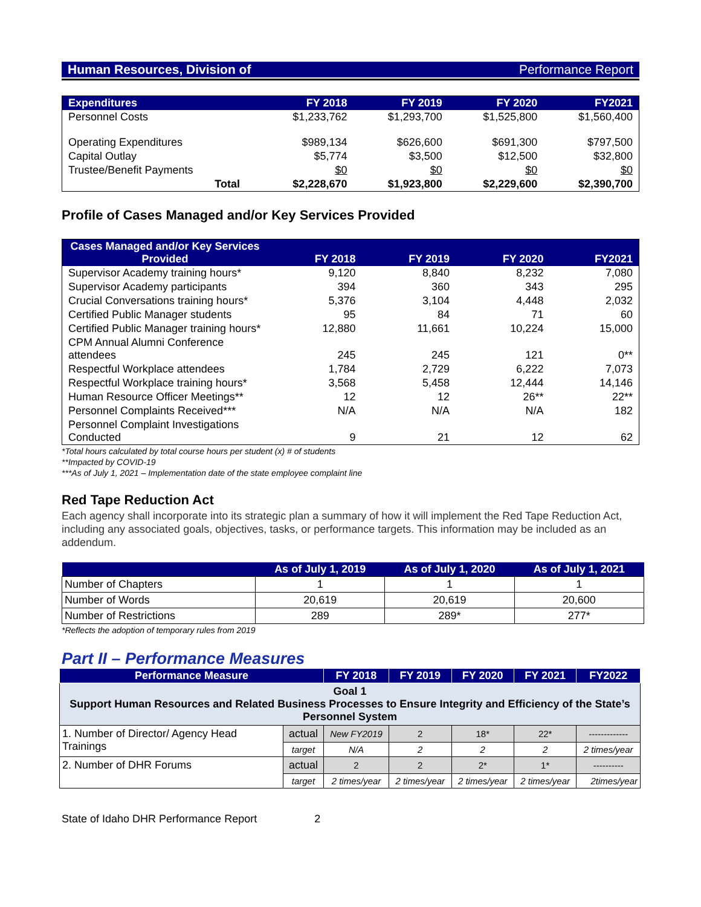Human Resources, Division of Performance Report
| Expenditures | FY 2018 | FY 2019 | FY 2020 | FY2021 |
| --- | --- | --- | --- | --- |
| Personnel Costs | $1,233,762 | $1,293,700 | $1,525,800 | $1,560,400 |
| Operating Expenditures | $989,134 | $626,600 | $691,300 | $797,500 |
| Capital Outlay | $5,774 | $3,500 | $12,500 | $32,800 |
| Trustee/Benefit Payments | $0 | $0 | $0 | $0 |
| Total | $2,228,670 | $1,923,800 | $2,229,600 | $2,390,700 |
Profile of Cases Managed and/or Key Services Provided
| Cases Managed and/or Key Services Provided | FY 2018 | FY 2019 | FY 2020 | FY2021 |
| --- | --- | --- | --- | --- |
| Supervisor Academy training hours* | 9,120 | 8,840 | 8,232 | 7,080 |
| Supervisor Academy participants | 394 | 360 | 343 | 295 |
| Crucial Conversations training hours* | 5,376 | 3,104 | 4,448 | 2,032 |
| Certified Public Manager students | 95 | 84 | 71 | 60 |
| Certified Public Manager training hours* | 12,880 | 11,661 | 10,224 | 15,000 |
| CPM Annual Alumni Conference attendees | 245 | 245 | 121 | 0** |
| Respectful Workplace attendees | 1,784 | 2,729 | 6,222 | 7,073 |
| Respectful Workplace training hours* | 3,568 | 5,458 | 12,444 | 14,146 |
| Human Resource Officer Meetings** | 12 | 12 | 26** | 22** |
| Personnel Complaints Received*** | N/A | N/A | N/A | 182 |
| Personnel Complaint Investigations Conducted | 9 | 21 | 12 | 62 |
*Total hours calculated by total course hours per student (x) # of students
**Impacted by COVID-19
***As of July 1, 2021 – Implementation date of the state employee complaint line
Red Tape Reduction Act
Each agency shall incorporate into its strategic plan a summary of how it will implement the Red Tape Reduction Act, including any associated goals, objectives, tasks, or performance targets. This information may be included as an addendum.
| | As of July 1, 2019 | As of July 1, 2020 | As of July 1, 2021 |
| --- | --- | --- | --- |
| Number of Chapters | 1 | 1 | 1 |
| Number of Words | 20,619 | 20,619 | 20,600 |
| Number of Restrictions | 289 | 289* | 277* |
*Reflects the adoption of temporary rules from 2019
Part II – Performance Measures
| Performance Measure | | FY 2018 | FY 2019 | FY 2020 | FY 2021 | FY2022 |
| --- | --- | --- | --- | --- | --- | --- |
| Goal 1 Support Human Resources and Related Business Processes to Ensure Integrity and Efficiency of the State’s Personnel System | | | | | | |
| 1. Number of Director/ Agency Head Trainings | actual | New FY2019 | 2 | 18* | 22* | ------------- |
| | target | N/A | 2 | 2 | 2 | 2 times/year |
| 2. Number of DHR Forums | actual | 2 | 2 | 2* | 1* | ---------- |
| | target | 2 times/year | 2 times/year | 2 times/year | 2 times/year | 2times/year |
State of Idaho DHR Performance Report 2